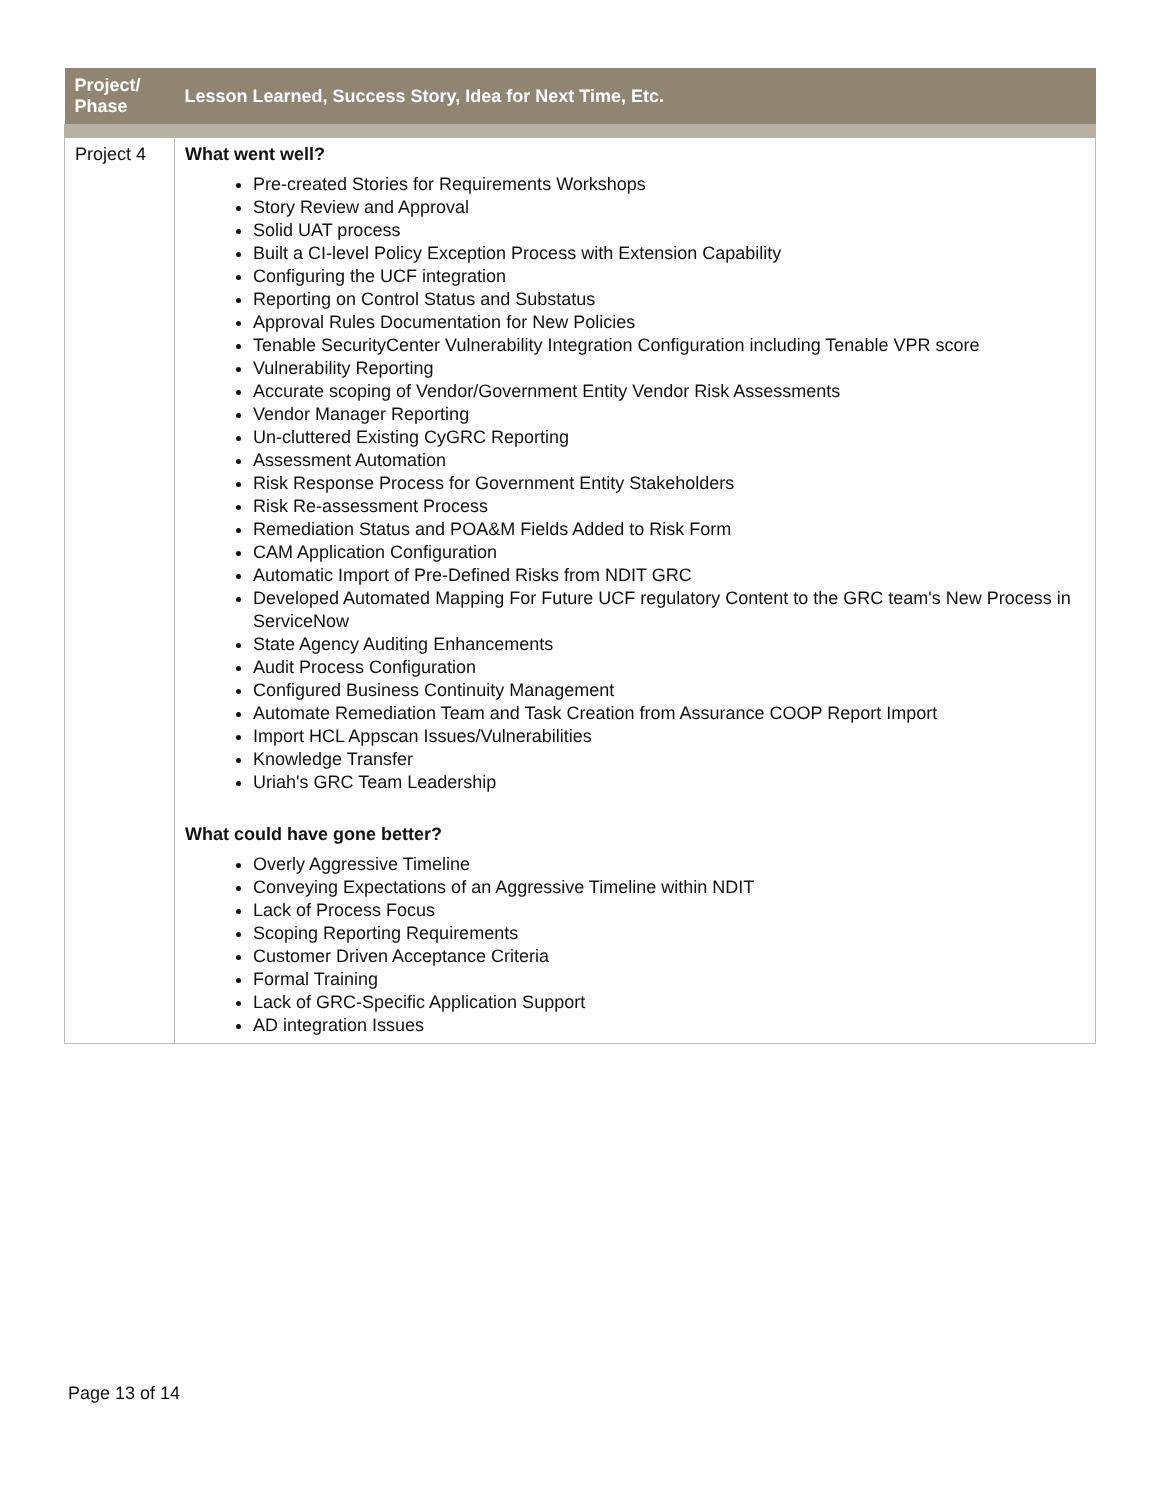| Project/ Phase | Lesson Learned, Success Story, Idea for Next Time, Etc. |
| --- | --- |
| Project 4 | What went well? Pre-created Stories for Requirements Workshops Story Review and Approval Solid UAT process Built a CI-level Policy Exception Process with Extension Capability Configuring the UCF integration Reporting on Control Status and Substatus Approval Rules Documentation for New Policies Tenable SecurityCenter Vulnerability Integration Configuration including Tenable VPR score Vulnerability Reporting Accurate scoping of Vendor/Government Entity Vendor Risk Assessments Vendor Manager Reporting Un-cluttered Existing CyGRC Reporting Assessment Automation Risk Response Process for Government Entity Stakeholders Risk Re-assessment Process Remediation Status and POA&M Fields Added to Risk Form CAM Application Configuration Automatic Import of Pre-Defined Risks from NDIT GRC Developed Automated Mapping For Future UCF regulatory Content to the GRC team's New Process in ServiceNow State Agency Auditing Enhancements Audit Process Configuration Configured Business Continuity Management Automate Remediation Team and Task Creation from Assurance COOP Report Import Import HCL Appscan Issues/Vulnerabilities Knowledge Transfer Uriah's GRC Team Leadership What could have gone better? Overly Aggressive Timeline Conveying Expectations of an Aggressive Timeline within NDIT Lack of Process Focus Scoping Reporting Requirements Customer Driven Acceptance Criteria Formal Training Lack of GRC-Specific Application Support AD integration Issues |
Page 13 of 14